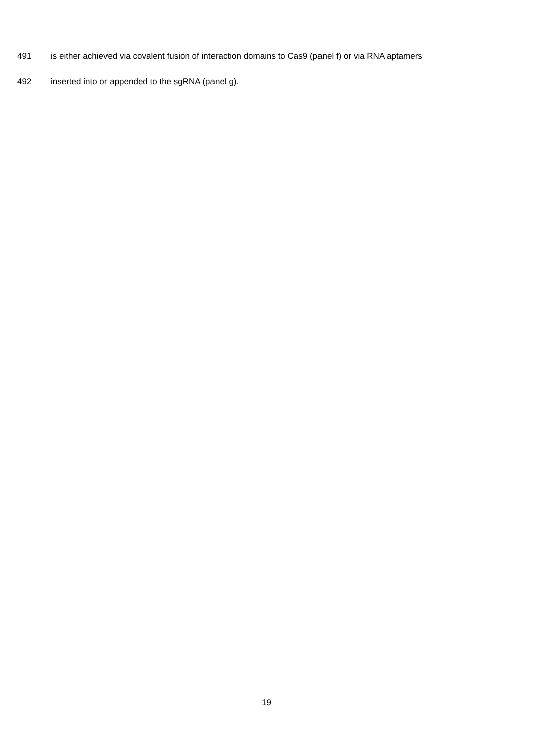491 is either achieved via covalent fusion of interaction domains to Cas9 (panel f) or via RNA aptamers
492 inserted into or appended to the sgRNA (panel g).
19